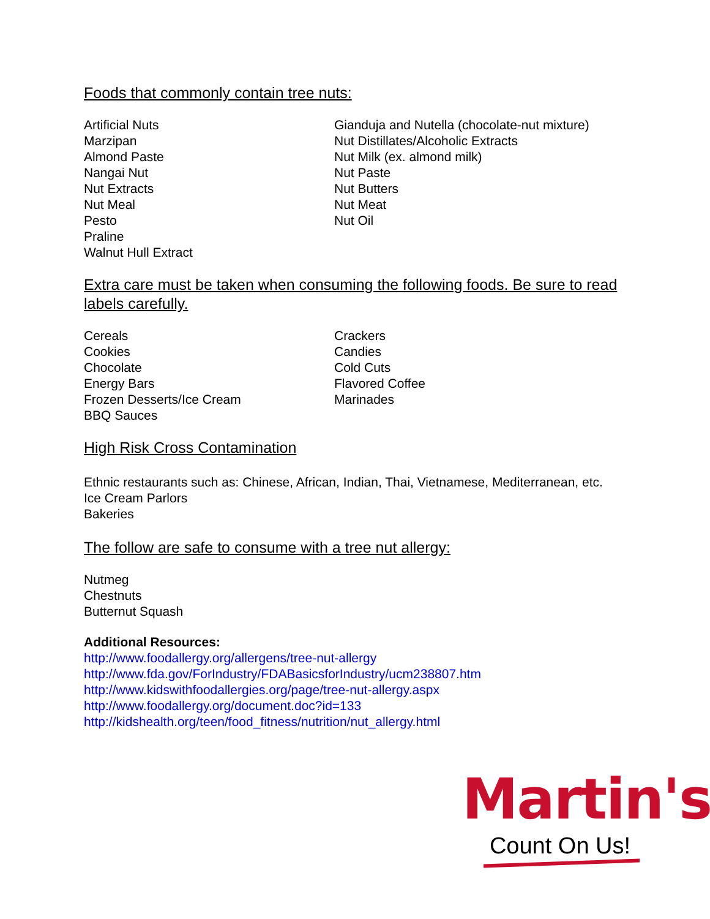Foods that commonly contain tree nuts:
Artificial Nuts
Marzipan
Almond Paste
Nangai Nut
Nut Extracts
Nut Meal
Pesto
Praline
Walnut Hull Extract
Gianduja and Nutella (chocolate-nut mixture)
Nut Distillates/Alcoholic Extracts
Nut Milk (ex. almond milk)
Nut Paste
Nut Butters
Nut Meat
Nut Oil
Extra care must be taken when consuming the following foods. Be sure to read labels carefully.
Cereals
Cookies
Chocolate
Energy Bars
Frozen Desserts/Ice Cream
BBQ Sauces
Crackers
Candies
Cold Cuts
Flavored Coffee
Marinades
High Risk Cross Contamination
Ethnic restaurants such as: Chinese, African, Indian, Thai, Vietnamese, Mediterranean, etc.
Ice Cream Parlors
Bakeries
The follow are safe to consume with a tree nut allergy:
Nutmeg
Chestnuts
Butternut Squash
Additional Resources:
http://www.foodallergy.org/allergens/tree-nut-allergy
http://www.fda.gov/ForIndustry/FDABasicsforIndustry/ucm238807.htm
http://www.kidswithfoodallergies.org/page/tree-nut-allergy.aspx
http://www.foodallergy.org/document.doc?id=133
http://kidshealth.org/teen/food_fitness/nutrition/nut_allergy.html
Martin's
Count On Us!